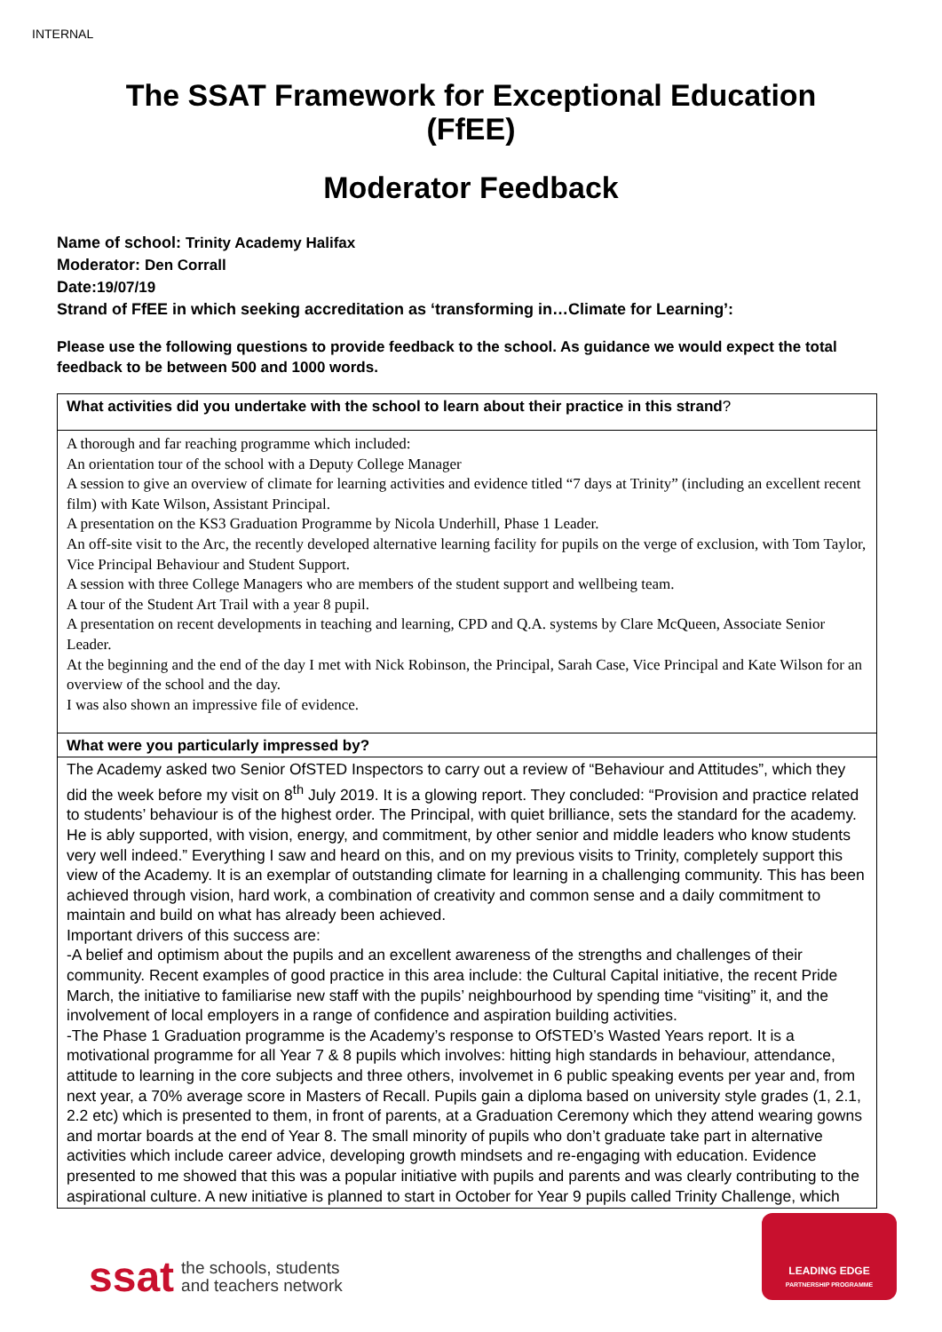INTERNAL
The SSAT Framework for Exceptional Education
(FfEE)
Moderator Feedback
Name of school: Trinity Academy Halifax
Moderator: Den Corrall
Date:19/07/19
Strand of FfEE in which seeking accreditation as ‘transforming in…Climate for Learning’:
Please use the following questions to provide feedback to the school. As guidance we would expect the total feedback to be between 500 and 1000 words.
| What activities did you undertake with the school to learn about their practice in this strand ? |
| A thorough and far reaching programme which included: An orientation tour of the school with a Deputy College Manager A session to give an overview of climate for learning activities and evidence titled “7 days at Trinity” (including an excellent recent film) with Kate Wilson, Assistant Principal. A presentation on the KS3 Graduation Programme by Nicola Underhill, Phase 1 Leader. An off-site visit to the Arc, the recently developed alternative learning facility for pupils on the verge of exclusion, with Tom Taylor, Vice Principal Behaviour and Student Support. A session with three College Managers who are members of the student support and wellbeing team. A tour of the Student Art Trail with a year 8 pupil. A presentation on recent developments in teaching and learning, CPD and Q.A. systems by Clare McQueen, Associate Senior Leader. At the beginning and the end of the day I met with Nick Robinson, the Principal, Sarah Case, Vice Principal and Kate Wilson for an overview of the school and the day. I was also shown an impressive file of evidence. |
| What were you particularly impressed by? |
| The Academy asked two Senior OfSTED Inspectors to carry out a review of “Behaviour and Attitudes”, which they did the week before my visit on 8<sup>th</sup> July 2019. It is a glowing report. They concluded: “Provision and practice related to students’ behaviour is of the highest order. The Principal, with quiet brilliance, sets the standard for the academy. He is ably supported, with vision, energy, and commitment, by other senior and middle leaders who know students very well indeed.” Everything I saw and heard on this, and on my previous visits to Trinity, completely support this view of the Academy. It is an exemplar of outstanding climate for learning in a challenging community. This has been achieved through vision, hard work, a combination of creativity and common sense and a daily commitment to maintain and build on what has already been achieved. Important drivers of this success are: -A belief and optimism about the pupils and an excellent awareness of the strengths and challenges of their community. Recent examples of good practice in this area include: the Cultural Capital initiative, the recent Pride March, the initiative to familiarise new staff with the pupils’ neighbourhood by spending time “visiting” it, and the involvement of local employers in a range of confidence and aspiration building activities. -The Phase 1 Graduation programme is the Academy’s response to OfSTED’s Wasted Years report. It is a motivational programme for all Year 7 & 8 pupils which involves: hitting high standards in behaviour, attendance, attitude to learning in the core subjects and three others, involvemet in 6 public speaking events per year and, from next year, a 70% average score in Masters of Recall. Pupils gain a diploma based on university style grades (1, 2.1, 2.2 etc) which is presented to them, in front of parents, at a Graduation Ceremony which they attend wearing gowns and mortar boards at the end of Year 8. The small minority of pupils who don’t graduate take part in alternative activities which include career advice, developing growth mindsets and re-engaging with education. Evidence presented to me showed that this was a popular initiative with pupils and parents and was clearly contributing to the aspirational culture. A new initiative is planned to start in October for Year 9 pupils called Trinity Challenge, which |
ssat the schools, students
and teachers network
LEADING EDGE
PARTNERSHIP PROGRAMME